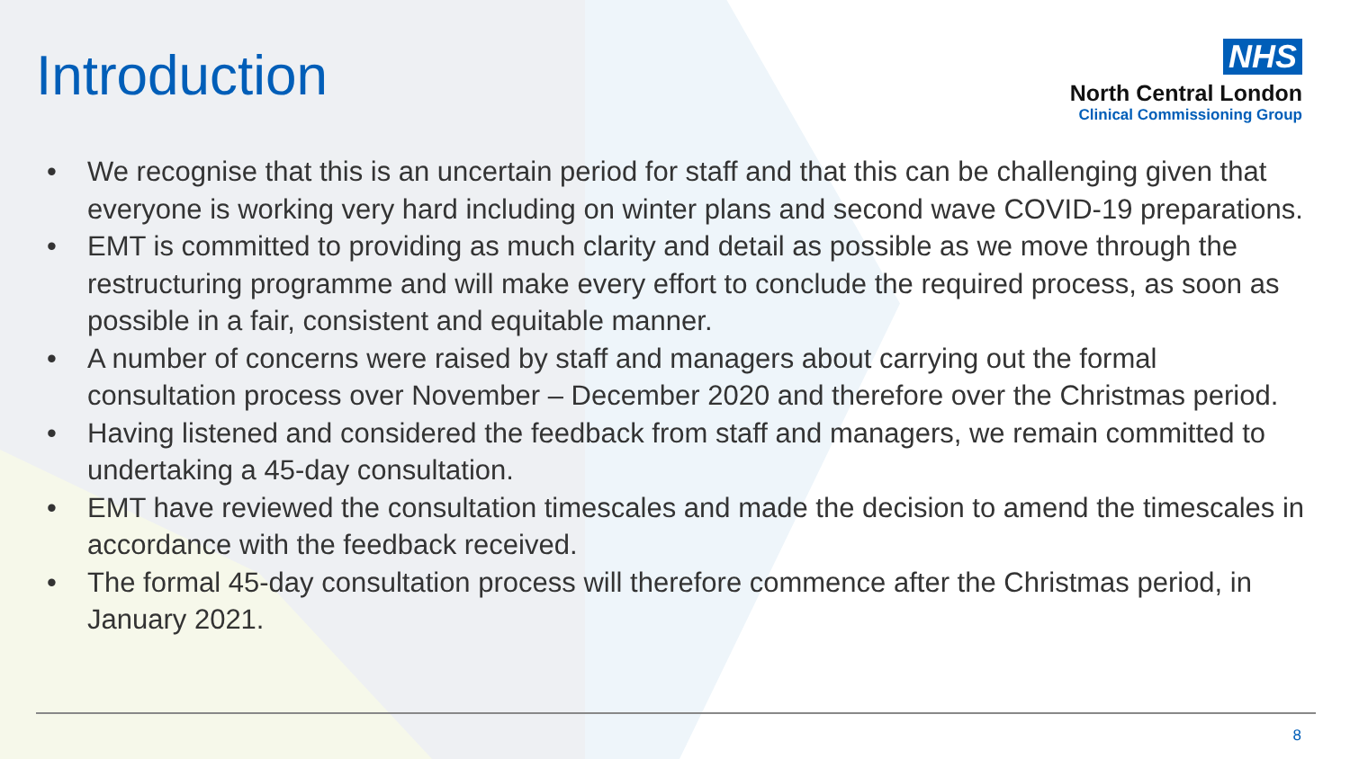Introduction
NHS
North Central London
Clinical Commissioning Group
• We recognise that this is an uncertain period for staff and that this can be challenging given that everyone is working very hard including on winter plans and second wave COVID-19 preparations.
• EMT is committed to providing as much clarity and detail as possible as we move through the restructuring programme and will make every effort to conclude the required process, as soon as possible in a fair, consistent and equitable manner.
• A number of concerns were raised by staff and managers about carrying out the formal consultation process over November – December 2020 and therefore over the Christmas period.
• Having listened and considered the feedback from staff and managers, we remain committed to undertaking a 45-day consultation.
• EMT have reviewed the consultation timescales and made the decision to amend the timescales in accordance with the feedback received.
• The formal 45-day consultation process will therefore commence after the Christmas period, in January 2021.
8